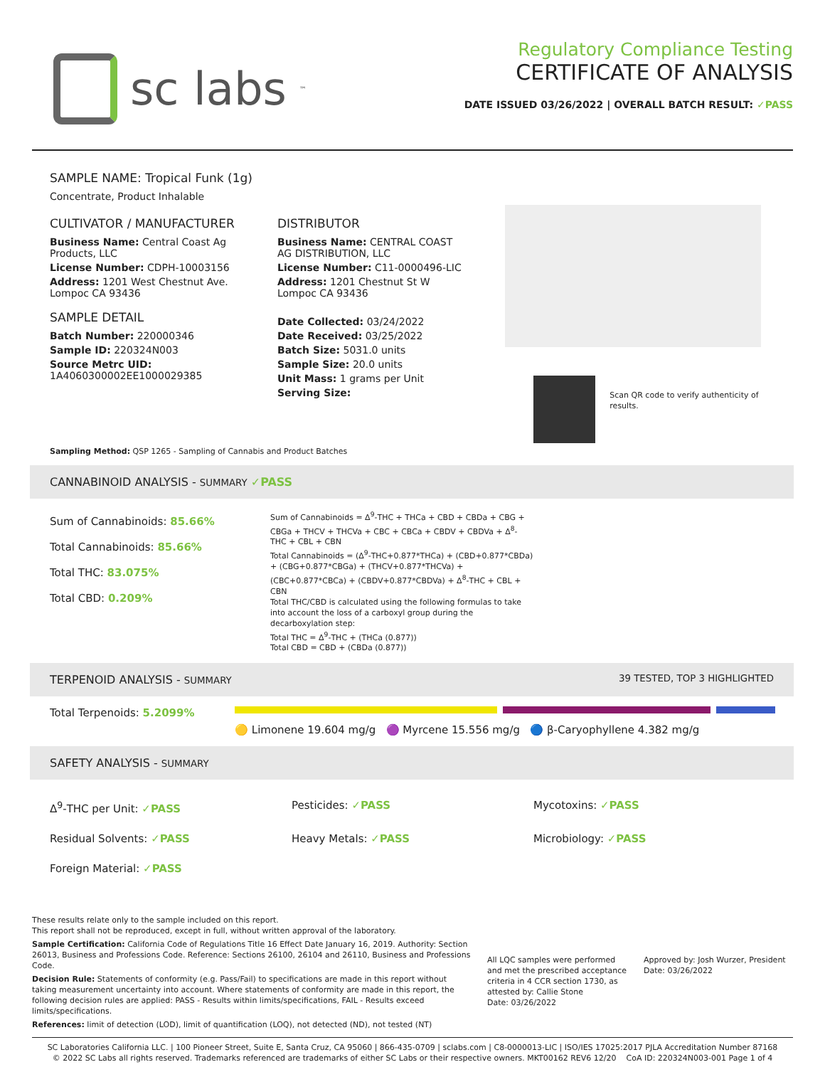sc labs<sup>™</sup>
Regulatory Compliance Testing
CERTIFICATE OF ANALYSIS
DATE ISSUED 03/26/2022 | OVERALL BATCH RESULT: ✓PASS
SAMPLE NAME: Tropical Funk (1g)
Concentrate, Product Inhalable
CULTIVATOR / MANUFACTURER
Business Name: Central Coast Ag Products, LLC
License Number: CDPH-10003156
Address: 1201 West Chestnut Ave. Lompoc CA 93436
SAMPLE DETAIL
Batch Number: 220000346
Sample ID: 220324N003
Source Metrc UID: 1A4060300002EE1000029385
DISTRIBUTOR
Business Name: CENTRAL COAST AG DISTRIBUTION, LLC
License Number: C11-0000496-LIC
Address: 1201 Chestnut St W Lompoc CA 93436
Date Collected: 03/24/2022
Date Received: 03/25/2022
Batch Size: 5031.0 units
Sample Size: 20.0 units
Unit Mass: 1 grams per Unit
Serving Size:
Scan QR code to verify authenticity of results.
Sampling Method: QSP 1265 - Sampling of Cannabis and Product Batches
CANNABINOID ANALYSIS - SUMMARY ✓PASS
Sum of Cannabinoids: 85.66%
Total Cannabinoids: 85.66%
Total THC: 83.075%
Total CBD: 0.209%
Sum of Cannabinoids = Δ<sup>9</sup>-THC + THCa + CBD + CBDa + CBG + CBGa + THCV + THCVa + CBC + CBCa + CBDV + CBDVa + Δ<sup>8</sup>-THC + CBL + CBN
Total Cannabinoids = (Δ<sup>9</sup>-THC+0.877*THCa) + (CBD+0.877*CBDa) + (CBG+0.877*CBGa) + (THCV+0.877*THCVa) + (CBC+0.877*CBCa) + (CBDV+0.877*CBDVa) + Δ<sup>8</sup>-THC + CBL + CBN
Total THC/CBD is calculated using the following formulas to take into account the loss of a carboxyl group during the decarboxylation step:
Total THC = Δ<sup>9</sup>-THC + (THCa (0.877))
Total CBD = CBD + (CBDa (0.877))
TERPENOID ANALYSIS - SUMMARY 39 TESTED, TOP 3 HIGHLIGHTED
Total Terpenoids: 5.2099%
🟡 Limonene 19.604 mg/g 🟣 Myrcene 15.556 mg/g 🔵 β-Caryophyllene 4.382 mg/g
SAFETY ANALYSIS - SUMMARY
Δ<sup>9</sup>-THC per Unit: ✓PASS
Pesticides: ✓PASS
Mycotoxins: ✓PASS
Residual Solvents: ✓PASS
Heavy Metals: ✓PASS
Microbiology: ✓PASS
Foreign Material: ✓PASS
These results relate only to the sample included on this report.
This report shall not be reproduced, except in full, without written approval of the laboratory.
Sample Certification: California Code of Regulations Title 16 Effect Date January 16, 2019. Authority: Section 26013, Business and Professions Code. Reference: Sections 26100, 26104 and 26110, Business and Professions Code.
Decision Rule: Statements of conformity (e.g. Pass/Fail) to specifications are made in this report without taking measurement uncertainty into account. Where statements of conformity are made in this report, the following decision rules are applied: PASS - Results within limits/specifications, FAIL - Results exceed limits/specifications.
References: limit of detection (LOD), limit of quantification (LOQ), not detected (ND), not tested (NT)
All LQC samples were performed and met the prescribed acceptance criteria in 4 CCR section 1730, as attested by: Callie Stone
Date: 03/26/2022
Approved by: Josh Wurzer, President
Date: 03/26/2022
SC Laboratories California LLC. | 100 Pioneer Street, Suite E, Santa Cruz, CA 95060 | 866-435-0709 | sclabs.com | C8-0000013-LIC | ISO/IES 17025:2017 PJLA Accreditation Number 87168
© 2022 SC Labs all rights reserved. Trademarks referenced are trademarks of either SC Labs or their respective owners. MKT00162 REV6 12/20 CoA ID: 220324N003-001 Page 1 of 4